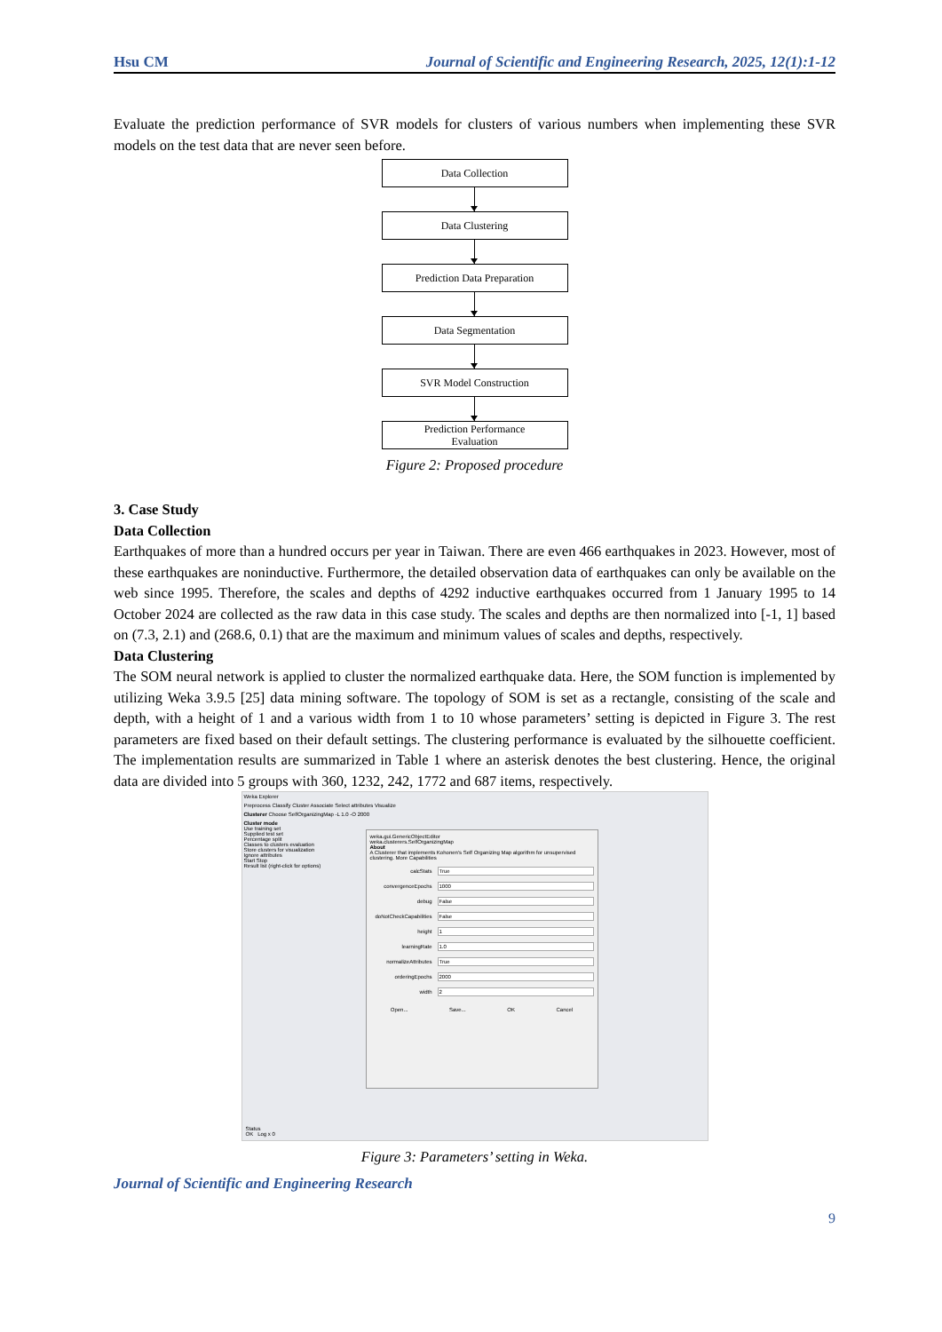Hsu CM Journal of Scientific and Engineering Research, 2025, 12(1):1-12
Evaluate the prediction performance of SVR models for clusters of various numbers when implementing these SVR models on the test data that are never seen before.
Data Collection
Data Clustering
Prediction Data Preparation
Data Segmentation
SVR Model Construction
Prediction Performance
Evaluation
Figure 2: Proposed procedure
3. Case Study
Data Collection
Earthquakes of more than a hundred occurs per year in Taiwan. There are even 466 earthquakes in 2023. However, most of these earthquakes are noninductive. Furthermore, the detailed observation data of earthquakes can only be available on the web since 1995. Therefore, the scales and depths of 4292 inductive earthquakes occurred from 1 January 1995 to 14 October 2024 are collected as the raw data in this case study. The scales and depths are then normalized into [-1, 1] based on (7.3, 2.1) and (268.6, 0.1) that are the maximum and minimum values of scales and depths, respectively.
Data Clustering
The SOM neural network is applied to cluster the normalized earthquake data. Here, the SOM function is implemented by utilizing Weka 3.9.5 [25] data mining software. The topology of SOM is set as a rectangle, consisting of the scale and depth, with a height of 1 and a various width from 1 to 10 whose parameters’ setting is depicted in Figure 3. The rest parameters are fixed based on their default settings. The clustering performance is evaluated by the silhouette coefficient. The implementation results are summarized in Table 1 where an asterisk denotes the best clustering. Hence, the original data are divided into 5 groups with 360, 1232, 242, 1772 and 687 items, respectively.
Weka Explorer
Preprocess Classify Cluster Associate Select attributes Visualize
Clusterer Choose SelfOrganizingMap -L 1.0 -O 2000
Cluster mode
Use training set
Supplied test set
Percentage split
Classes to clusters evaluation
Store clusters for visualization
Ignore attributes
Start Stop
Result list (right-click for options)
Status
OK Log x 0
weka.gui.GenericObjectEditor
weka.clusterers.SelfOrganizingMap
About
A Clusterer that implements Kohonen's Self Organizing Map algorithm for unsupervised clustering. More Capabilities
calcStats True
convergenceEpochs 1000
debug False
doNotCheckCapabilities False
height 1
learningRate 1.0
normalizeAttributes True
orderingEpochs 2000
width 2
Open... Save... OK Cancel
Figure 3: Parameters’ setting in Weka.
Journal of Scientific and Engineering Research
9